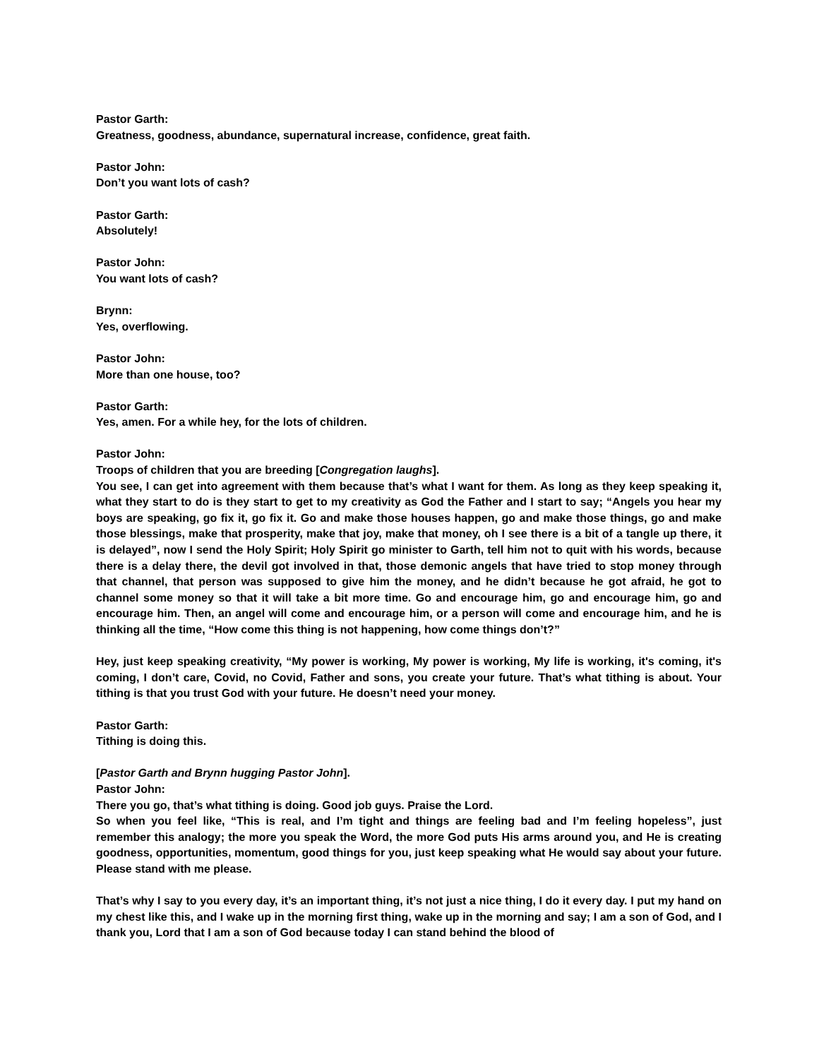Pastor Garth:
Greatness, goodness, abundance, supernatural increase, confidence, great faith.
Pastor John:
Don’t you want lots of cash?
Pastor Garth:
Absolutely!
Pastor John:
You want lots of cash?
Brynn:
Yes, overflowing.
Pastor John:
More than one house, too?
Pastor Garth:
Yes, amen. For a while hey, for the lots of children.
Pastor John:
Troops of children that you are breeding [Congregation laughs].
You see, I can get into agreement with them because that’s what I want for them. As long as they keep speaking it, what they start to do is they start to get to my creativity as God the Father and I start to say; “Angels you hear my boys are speaking, go fix it, go fix it. Go and make those houses happen, go and make those things, go and make those blessings, make that prosperity, make that joy, make that money, oh I see there is a bit of a tangle up there, it is delayed”, now I send the Holy Spirit; Holy Spirit go minister to Garth, tell him not to quit with his words, because there is a delay there, the devil got involved in that, those demonic angels that have tried to stop money through that channel, that person was supposed to give him the money, and he didn’t because he got afraid, he got to channel some money so that it will take a bit more time. Go and encourage him, go and encourage him, go and encourage him. Then, an angel will come and encourage him, or a person will come and encourage him, and he is thinking all the time, “How come this thing is not happening, how come things don’t?”
Hey, just keep speaking creativity, “My power is working, My power is working, My life is working, it's coming, it's coming, I don’t care, Covid, no Covid, Father and sons, you create your future. That’s what tithing is about. Your tithing is that you trust God with your future. He doesn’t need your money.
Pastor Garth:
Tithing is doing this.
[Pastor Garth and Brynn hugging Pastor John].
Pastor John:
There you go, that’s what tithing is doing. Good job guys. Praise the Lord.
So when you feel like, “This is real, and I’m tight and things are feeling bad and I’m feeling hopeless”, just remember this analogy; the more you speak the Word, the more God puts His arms around you, and He is creating goodness, opportunities, momentum, good things for you, just keep speaking what He would say about your future. Please stand with me please.
That’s why I say to you every day, it’s an important thing, it’s not just a nice thing, I do it every day. I put my hand on my chest like this, and I wake up in the morning first thing, wake up in the morning and say; I am a son of God, and I thank you, Lord that I am a son of God because today I can stand behind the blood of